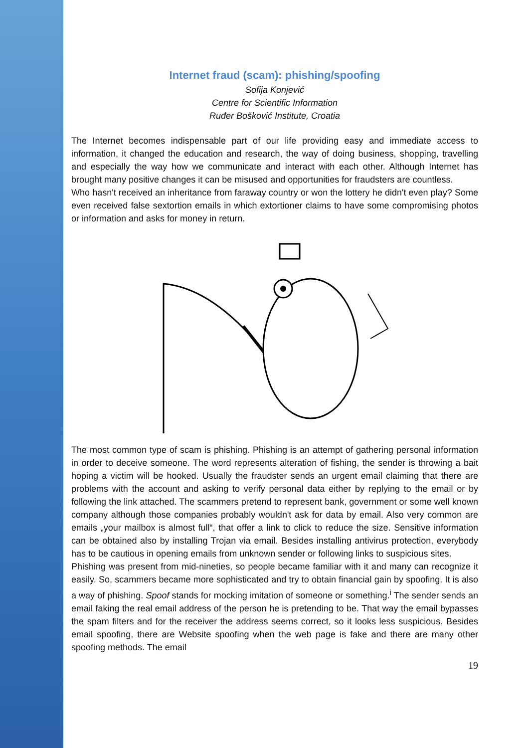Internet fraud (scam): phishing/spoofing
Sofija Konjević
Centre for Scientific Information
Ruđer Bošković Institute, Croatia
The Internet becomes indispensable part of our life providing easy and immediate access to information, it changed the education and research, the way of doing business, shopping, travelling and especially the way how we communicate and interact with each other. Although Internet has brought many positive changes it can be misused and opportunities for fraudsters are countless.
Who hasn't received an inheritance from faraway country or won the lottery he didn't even play? Some even received false sextortion emails in which extortioner claims to have some compromising photos or information and asks for money in return.
The most common type of scam is phishing. Phishing is an attempt of gathering personal information in order to deceive someone. The word represents alteration of fishing, the sender is throwing a bait hoping a victim will be hooked. Usually the fraudster sends an urgent email claiming that there are problems with the account and asking to verify personal data either by replying to the email or by following the link attached. The scammers pretend to represent bank, government or some well known company although those companies probably wouldn't ask for data by email. Also very common are emails „your mailbox is almost full“, that offer a link to click to reduce the size. Sensitive information can be obtained also by installing Trojan via email. Besides installing antivirus protection, everybody has to be cautious in opening emails from unknown sender or following links to suspicious sites.
Phishing was present from mid-nineties, so people became familiar with it and many can recognize it easily. So, scammers became more sophisticated and try to obtain financial gain by spoofing. It is also a way of phishing. Spoof stands for mocking imitation of someone or something.<sup>i</sup> The sender sends an email faking the real email address of the person he is pretending to be. That way the email bypasses the spam filters and for the receiver the address seems correct, so it looks less suspicious. Besides email spoofing, there are Website spoofing when the web page is fake and there are many other spoofing methods. The email
19